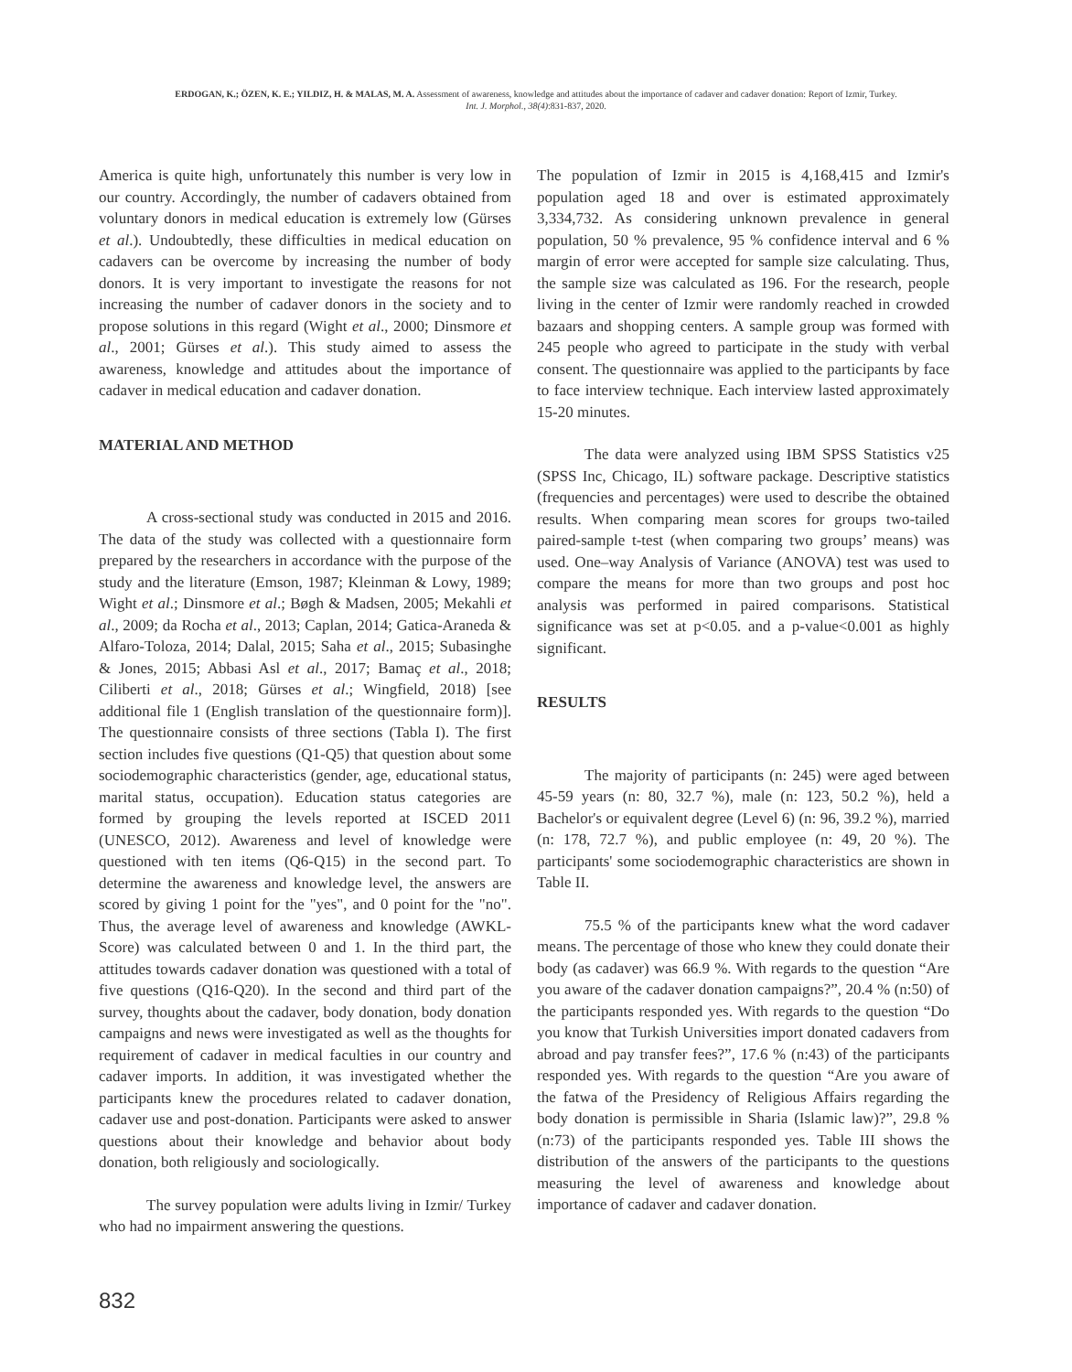ERDOGAN, K.; ÖZEN, K. E.; YILDIZ, H. & MALAS, M. A. Assessment of awareness, knowledge and attitudes about the importance of cadaver and cadaver donation: Report of Izmir, Turkey.
Int. J. Morphol., 38(4):831-837, 2020.
America is quite high, unfortunately this number is very low in our country. Accordingly, the number of cadavers obtained from voluntary donors in medical education is extremely low (Gürses et al.). Undoubtedly, these difficulties in medical education on cadavers can be overcome by increasing the number of body donors. It is very important to investigate the reasons for not increasing the number of cadaver donors in the society and to propose solutions in this regard (Wight et al., 2000; Dinsmore et al., 2001; Gürses et al.). This study aimed to assess the awareness, knowledge and attitudes about the importance of cadaver in medical education and cadaver donation.
MATERIAL AND METHOD
A cross-sectional study was conducted in 2015 and 2016. The data of the study was collected with a questionnaire form prepared by the researchers in accordance with the purpose of the study and the literature (Emson, 1987; Kleinman & Lowy, 1989; Wight et al.; Dinsmore et al.; Bøgh & Madsen, 2005; Mekahli et al., 2009; da Rocha et al., 2013; Caplan, 2014; Gatica-Araneda & Alfaro-Toloza, 2014; Dalal, 2015; Saha et al., 2015; Subasinghe & Jones, 2015; Abbasi Asl et al., 2017; Bamaç et al., 2018; Ciliberti et al., 2018; Gürses et al.; Wingfield, 2018) [see additional file 1 (English translation of the questionnaire form)]. The questionnaire consists of three sections (Tabla I). The first section includes five questions (Q1-Q5) that question about some sociodemographic characteristics (gender, age, educational status, marital status, occupation). Education status categories are formed by grouping the levels reported at ISCED 2011 (UNESCO, 2012). Awareness and level of knowledge were questioned with ten items (Q6-Q15) in the second part. To determine the awareness and knowledge level, the answers are scored by giving 1 point for the "yes", and 0 point for the "no". Thus, the average level of awareness and knowledge (AWKL-Score) was calculated between 0 and 1. In the third part, the attitudes towards cadaver donation was questioned with a total of five questions (Q16-Q20). In the second and third part of the survey, thoughts about the cadaver, body donation, body donation campaigns and news were investigated as well as the thoughts for requirement of cadaver in medical faculties in our country and cadaver imports. In addition, it was investigated whether the participants knew the procedures related to cadaver donation, cadaver use and post-donation. Participants were asked to answer questions about their knowledge and behavior about body donation, both religiously and sociologically.
The survey population were adults living in Izmir/ Turkey who had no impairment answering the questions.
The population of Izmir in 2015 is 4,168,415 and Izmir's population aged 18 and over is estimated approximately 3,334,732. As considering unknown prevalence in general population, 50 % prevalence, 95 % confidence interval and 6 % margin of error were accepted for sample size calculating. Thus, the sample size was calculated as 196. For the research, people living in the center of Izmir were randomly reached in crowded bazaars and shopping centers. A sample group was formed with 245 people who agreed to participate in the study with verbal consent. The questionnaire was applied to the participants by face to face interview technique. Each interview lasted approximately 15-20 minutes.
The data were analyzed using IBM SPSS Statistics v25 (SPSS Inc, Chicago, IL) software package. Descriptive statistics (frequencies and percentages) were used to describe the obtained results. When comparing mean scores for groups two-tailed paired-sample t-test (when comparing two groups’ means) was used. One–way Analysis of Variance (ANOVA) test was used to compare the means for more than two groups and post hoc analysis was performed in paired comparisons. Statistical significance was set at p<0.05. and a p-value<0.001 as highly significant.
RESULTS
The majority of participants (n: 245) were aged between 45-59 years (n: 80, 32.7 %), male (n: 123, 50.2 %), held a Bachelor's or equivalent degree (Level 6) (n: 96, 39.2 %), married (n: 178, 72.7 %), and public employee (n: 49, 20 %). The participants' some sociodemographic characteristics are shown in Table II.
75.5 % of the participants knew what the word cadaver means. The percentage of those who knew they could donate their body (as cadaver) was 66.9 %. With regards to the question “Are you aware of the cadaver donation campaigns?”, 20.4 % (n:50) of the participants responded yes. With regards to the question “Do you know that Turkish Universities import donated cadavers from abroad and pay transfer fees?”, 17.6 % (n:43) of the participants responded yes. With regards to the question “Are you aware of the fatwa of the Presidency of Religious Affairs regarding the body donation is permissible in Sharia (Islamic law)?”, 29.8 % (n:73) of the participants responded yes. Table III shows the distribution of the answers of the participants to the questions measuring the level of awareness and knowledge about importance of cadaver and cadaver donation.
832